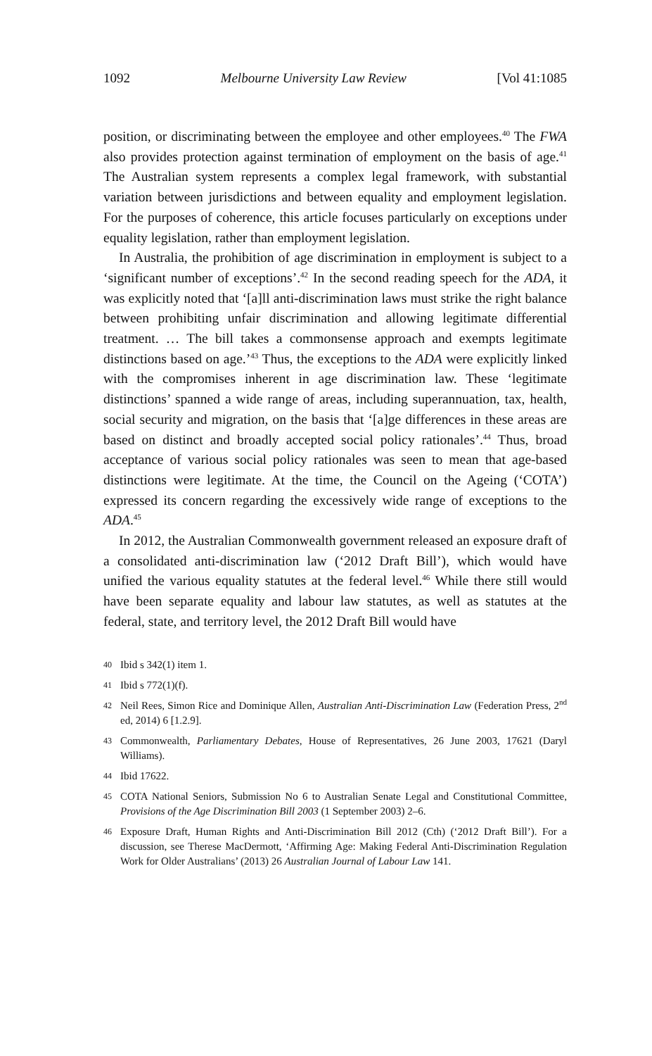1092 Melbourne University Law Review [Vol 41:1085
position, or discriminating between the employee and other employees.<sup>40</sup> The FWA also provides protection against termination of employment on the basis of age.<sup>41</sup> The Australian system represents a complex legal framework, with substantial variation between jurisdictions and between equality and employment legislation. For the purposes of coherence, this article focuses particularly on exceptions under equality legislation, rather than employment legislation.
In Australia, the prohibition of age discrimination in employment is subject to a ‘significant number of exceptions’.<sup>42</sup> In the second reading speech for the ADA, it was explicitly noted that ‘[a]ll anti-discrimination laws must strike the right balance between prohibiting unfair discrimination and allowing legitimate differential treatment. … The bill takes a commonsense approach and exempts legitimate distinctions based on age.’<sup>43</sup> Thus, the exceptions to the ADA were explicitly linked with the compromises inherent in age discrimination law. These ‘legitimate distinctions’ spanned a wide range of areas, including superannuation, tax, health, social security and migration, on the basis that ‘[a]ge differences in these areas are based on distinct and broadly accepted social policy rationales’.<sup>44</sup> Thus, broad acceptance of various social policy rationales was seen to mean that age-based distinctions were legitimate. At the time, the Council on the Ageing (‘COTA’) expressed its concern regarding the excessively wide range of exceptions to the ADA.<sup>45</sup>
In 2012, the Australian Commonwealth government released an exposure draft of a consolidated anti-discrimination law (‘2012 Draft Bill’), which would have unified the various equality statutes at the federal level.<sup>46</sup> While there still would have been separate equality and labour law statutes, as well as statutes at the federal, state, and territory level, the 2012 Draft Bill would have
40 Ibid s 342(1) item 1.
41 Ibid s 772(1)(f).
42 Neil Rees, Simon Rice and Dominique Allen, Australian Anti-Discrimination Law (Federation Press, 2<sup>nd</sup> ed, 2014) 6 [1.2.9].
43 Commonwealth, Parliamentary Debates, House of Representatives, 26 June 2003, 17621 (Daryl Williams).
44 Ibid 17622.
45 COTA National Seniors, Submission No 6 to Australian Senate Legal and Constitutional Committee, Provisions of the Age Discrimination Bill 2003 (1 September 2003) 2–6.
46 Exposure Draft, Human Rights and Anti-Discrimination Bill 2012 (Cth) (‘2012 Draft Bill’). For a discussion, see Therese MacDermott, ‘Affirming Age: Making Federal Anti-Discrimination Regulation Work for Older Australians’ (2013) 26 Australian Journal of Labour Law 141.